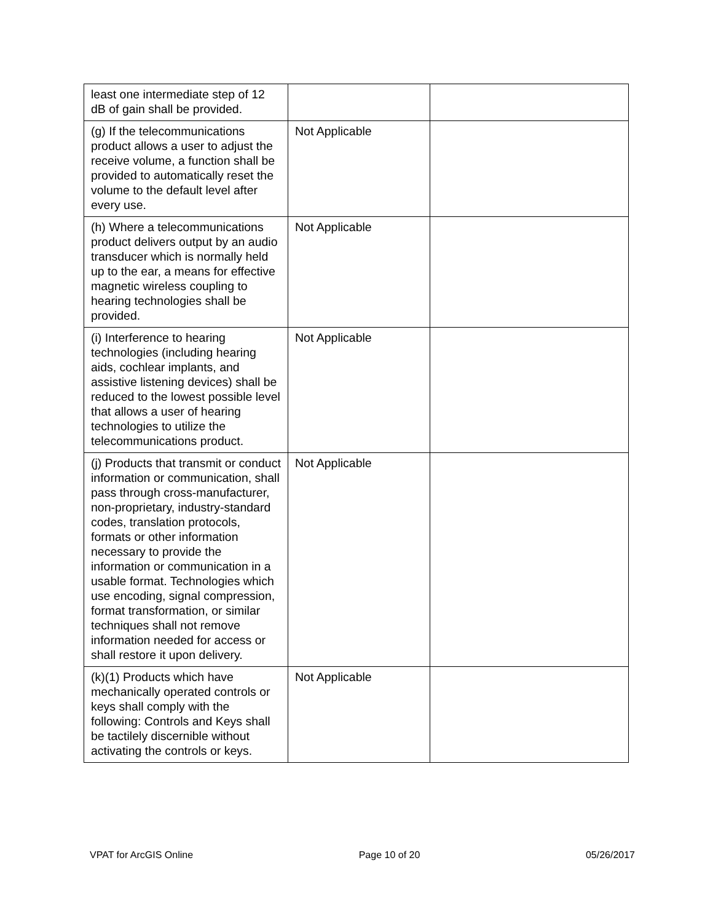| least one intermediate step of 12 dB of gain shall be provided. | | |
| (g) If the telecommunications product allows a user to adjust the receive volume, a function shall be provided to automatically reset the volume to the default level after every use. | Not Applicable | |
| (h) Where a telecommunications product delivers output by an audio transducer which is normally held up to the ear, a means for effective magnetic wireless coupling to hearing technologies shall be provided. | Not Applicable | |
| (i) Interference to hearing technologies (including hearing aids, cochlear implants, and assistive listening devices) shall be reduced to the lowest possible level that allows a user of hearing technologies to utilize the telecommunications product. | Not Applicable | |
| (j) Products that transmit or conduct information or communication, shall pass through cross-manufacturer, non-proprietary, industry-standard codes, translation protocols, formats or other information necessary to provide the information or communication in a usable format. Technologies which use encoding, signal compression, format transformation, or similar techniques shall not remove information needed for access or shall restore it upon delivery. | Not Applicable | |
| (k)(1) Products which have mechanically operated controls or keys shall comply with the following: Controls and Keys shall be tactilely discernible without activating the controls or keys. | Not Applicable | |
VPAT for ArcGIS Online Page 10 of 20 05/26/2017